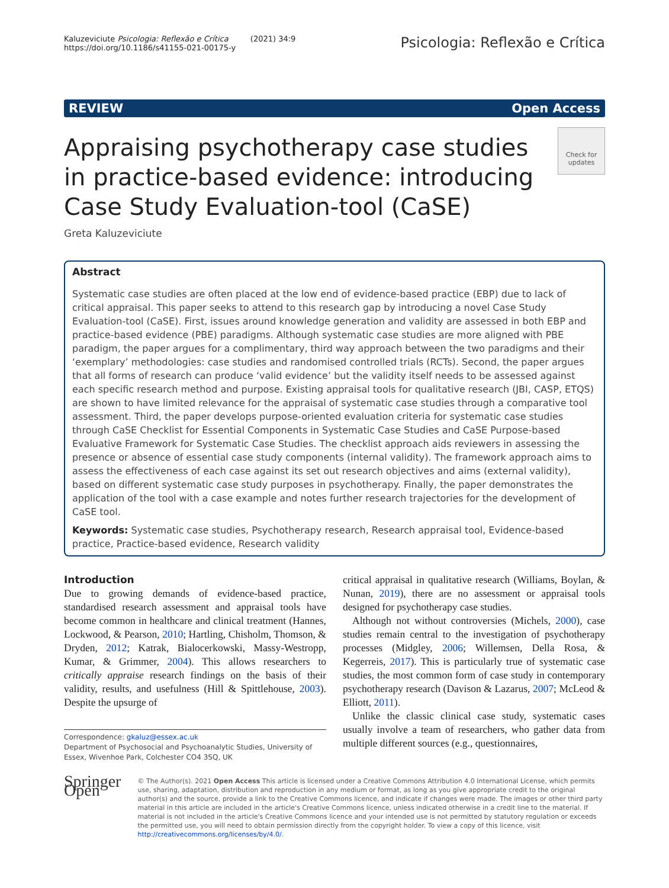Kaluzeviciute Psicologia: Reflexão e Crítica (2021) 34:9
https://doi.org/10.1186/s41155-021-00175-y
Psicologia: Reflexão e Crítica
REVIEW Open Access
Check for
updates
Appraising psychotherapy case studies in practice-based evidence: introducing Case Study Evaluation-tool (CaSE)
Greta Kaluzeviciute
Abstract
Systematic case studies are often placed at the low end of evidence-based practice (EBP) due to lack of critical appraisal. This paper seeks to attend to this research gap by introducing a novel Case Study Evaluation-tool (CaSE). First, issues around knowledge generation and validity are assessed in both EBP and practice-based evidence (PBE) paradigms. Although systematic case studies are more aligned with PBE paradigm, the paper argues for a complimentary, third way approach between the two paradigms and their ‘exemplary’ methodologies: case studies and randomised controlled trials (RCTs). Second, the paper argues that all forms of research can produce ‘valid evidence’ but the validity itself needs to be assessed against each specific research method and purpose. Existing appraisal tools for qualitative research (JBI, CASP, ETQS) are shown to have limited relevance for the appraisal of systematic case studies through a comparative tool assessment. Third, the paper develops purpose-oriented evaluation criteria for systematic case studies through CaSE Checklist for Essential Components in Systematic Case Studies and CaSE Purpose-based Evaluative Framework for Systematic Case Studies. The checklist approach aids reviewers in assessing the presence or absence of essential case study components (internal validity). The framework approach aims to assess the effectiveness of each case against its set out research objectives and aims (external validity), based on different systematic case study purposes in psychotherapy. Finally, the paper demonstrates the application of the tool with a case example and notes further research trajectories for the development of CaSE tool.
Keywords: Systematic case studies, Psychotherapy research, Research appraisal tool, Evidence-based practice, Practice-based evidence, Research validity
Introduction
Due to growing demands of evidence-based practice, standardised research assessment and appraisal tools have become common in healthcare and clinical treatment (Hannes, Lockwood, & Pearson, 2010; Hartling, Chisholm, Thomson, & Dryden, 2012; Katrak, Bialocerkowski, Massy-Westropp, Kumar, & Grimmer, 2004). This allows researchers to critically appraise research findings on the basis of their validity, results, and usefulness (Hill & Spittlehouse, 2003). Despite the upsurge of
Correspondence: gkaluz@essex.ac.uk
Department of Psychosocial and Psychoanalytic Studies, University of Essex, Wivenhoe Park, Colchester CO4 3SQ, UK
critical appraisal in qualitative research (Williams, Boylan, & Nunan, 2019), there are no assessment or appraisal tools designed for psychotherapy case studies.
Although not without controversies (Michels, 2000), case studies remain central to the investigation of psychotherapy processes (Midgley, 2006; Willemsen, Della Rosa, & Kegerreis, 2017). This is particularly true of systematic case studies, the most common form of case study in contemporary psychotherapy research (Davison & Lazarus, 2007; McLeod & Elliott, 2011).
Unlike the classic clinical case study, systematic cases usually involve a team of researchers, who gather data from multiple different sources (e.g., questionnaires,
Springer Open
© The Author(s). 2021 Open Access This article is licensed under a Creative Commons Attribution 4.0 International License, which permits use, sharing, adaptation, distribution and reproduction in any medium or format, as long as you give appropriate credit to the original author(s) and the source, provide a link to the Creative Commons licence, and indicate if changes were made. The images or other third party material in this article are included in the article's Creative Commons licence, unless indicated otherwise in a credit line to the material. If material is not included in the article's Creative Commons licence and your intended use is not permitted by statutory regulation or exceeds the permitted use, you will need to obtain permission directly from the copyright holder. To view a copy of this licence, visit http://creativecommons.org/licenses/by/4.0/.